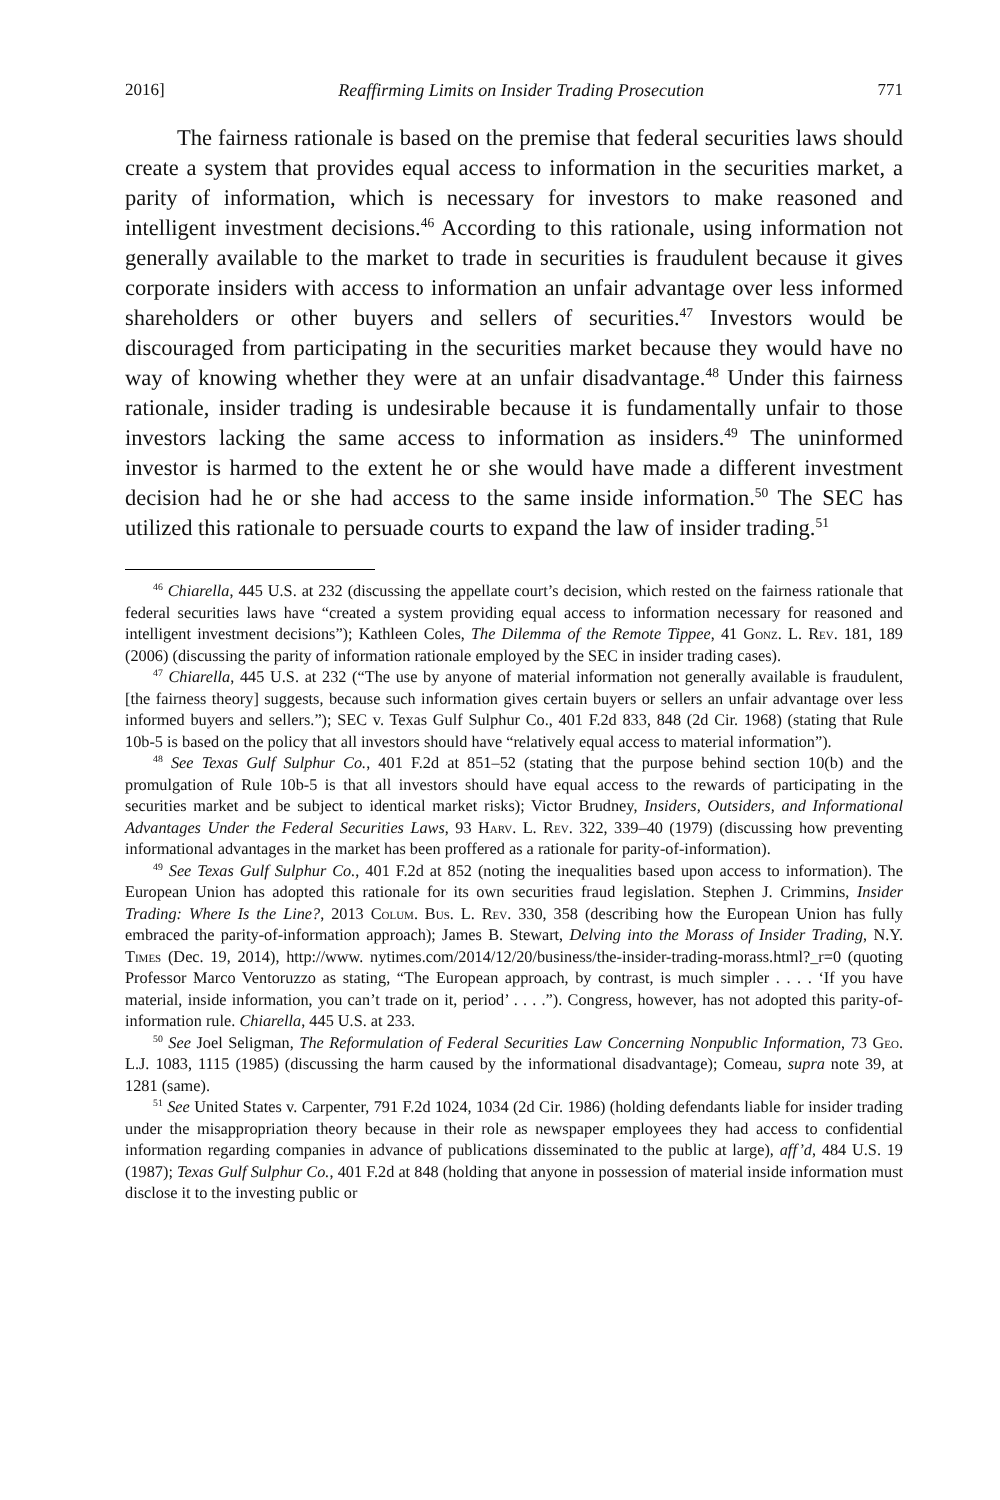2016] Reaffirming Limits on Insider Trading Prosecution 771
The fairness rationale is based on the premise that federal securities laws should create a system that provides equal access to information in the securities market, a parity of information, which is necessary for investors to make reasoned and intelligent investment decisions.<sup>46</sup> According to this rationale, using information not generally available to the market to trade in securities is fraudulent because it gives corporate insiders with access to information an unfair advantage over less informed shareholders or other buyers and sellers of securities.<sup>47</sup> Investors would be discouraged from participating in the securities market because they would have no way of knowing whether they were at an unfair disadvantage.<sup>48</sup> Under this fairness rationale, insider trading is undesirable because it is fundamentally unfair to those investors lacking the same access to information as insiders.<sup>49</sup> The uninformed investor is harmed to the extent he or she would have made a different investment decision had he or she had access to the same inside information.<sup>50</sup> The SEC has utilized this rationale to persuade courts to expand the law of insider trading.<sup>51</sup>
<sup>46</sup> Chiarella, 445 U.S. at 232 (discussing the appellate court’s decision, which rested on the fairness rationale that federal securities laws have “created a system providing equal access to information necessary for reasoned and intelligent investment decisions”); Kathleen Coles, The Dilemma of the Remote Tippee, 41 Gonz. L. Rev. 181, 189 (2006) (discussing the parity of information rationale employed by the SEC in insider trading cases).
<sup>47</sup> Chiarella, 445 U.S. at 232 (“The use by anyone of material information not generally available is fraudulent, [the fairness theory] suggests, because such information gives certain buyers or sellers an unfair advantage over less informed buyers and sellers.”); SEC v. Texas Gulf Sulphur Co., 401 F.2d 833, 848 (2d Cir. 1968) (stating that Rule 10b-5 is based on the policy that all investors should have “relatively equal access to material information”).
<sup>48</sup> See Texas Gulf Sulphur Co., 401 F.2d at 851–52 (stating that the purpose behind section 10(b) and the promulgation of Rule 10b-5 is that all investors should have equal access to the rewards of participating in the securities market and be subject to identical market risks); Victor Brudney, Insiders, Outsiders, and Informational Advantages Under the Federal Securities Laws, 93 Harv. L. Rev. 322, 339–40 (1979) (discussing how preventing informational advantages in the market has been proffered as a rationale for parity-of-information).
<sup>49</sup> See Texas Gulf Sulphur Co., 401 F.2d at 852 (noting the inequalities based upon access to information). The European Union has adopted this rationale for its own securities fraud legislation. Stephen J. Crimmins, Insider Trading: Where Is the Line?, 2013 Colum. Bus. L. Rev. 330, 358 (describing how the European Union has fully embraced the parity-of-information approach); James B. Stewart, Delving into the Morass of Insider Trading, N.Y. Times (Dec. 19, 2014), http://www. nytimes.com/2014/12/20/business/the-insider-trading-morass.html?_r=0 (quoting Professor Marco Ventoruzzo as stating, “The European approach, by contrast, is much simpler . . . . ‘If you have material, inside information, you can’t trade on it, period’ . . . .”). Congress, however, has not adopted this parity-of-information rule. Chiarella, 445 U.S. at 233.
<sup>50</sup> See Joel Seligman, The Reformulation of Federal Securities Law Concerning Nonpublic Information, 73 Geo. L.J. 1083, 1115 (1985) (discussing the harm caused by the informational disadvantage); Comeau, supra note 39, at 1281 (same).
<sup>51</sup> See United States v. Carpenter, 791 F.2d 1024, 1034 (2d Cir. 1986) (holding defendants liable for insider trading under the misappropriation theory because in their role as newspaper employees they had access to confidential information regarding companies in advance of publications disseminated to the public at large), aff’d, 484 U.S. 19 (1987); Texas Gulf Sulphur Co., 401 F.2d at 848 (holding that anyone in possession of material inside information must disclose it to the investing public or